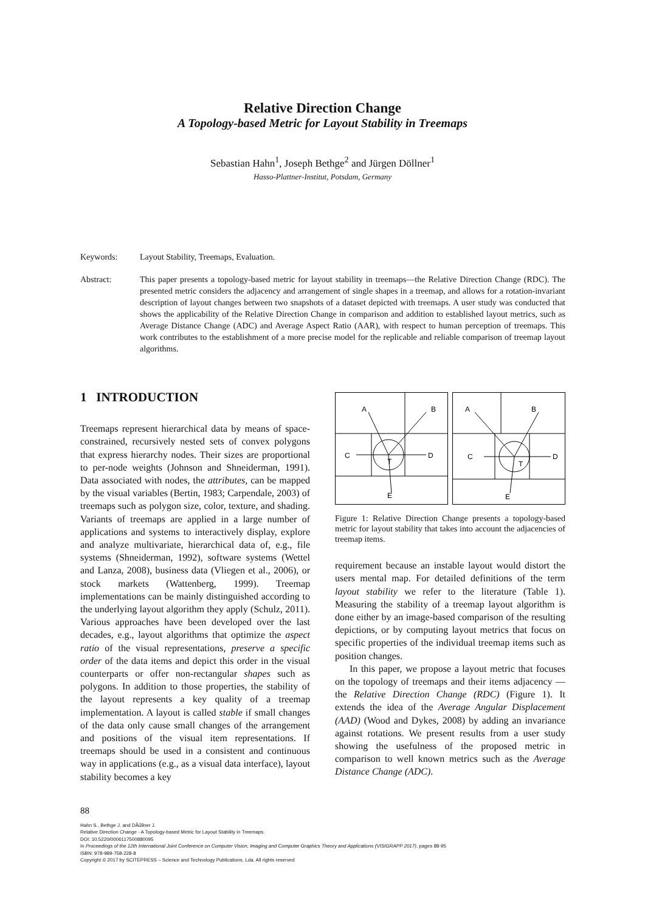Relative Direction Change
A Topology-based Metric for Layout Stability in Treemaps
Sebastian Hahn<sup>1</sup>, Joseph Bethge<sup>2</sup> and Jürgen Döllner<sup>1</sup>
Hasso-Plattner-Institut, Potsdam, Germany
Keywords: Layout Stability, Treemaps, Evaluation.
Abstract: This paper presents a topology-based metric for layout stability in treemaps—the Relative Direction Change (RDC). The presented metric considers the adjacency and arrangement of single shapes in a treemap, and allows for a rotation-invariant description of layout changes between two snapshots of a dataset depicted with treemaps. A user study was conducted that shows the applicability of the Relative Direction Change in comparison and addition to established layout metrics, such as Average Distance Change (ADC) and Average Aspect Ratio (AAR), with respect to human perception of treemaps. This work contributes to the establishment of a more precise model for the replicable and reliable comparison of treemap layout algorithms.
1 INTRODUCTION
Treemaps represent hierarchical data by means of space-constrained, recursively nested sets of convex polygons that express hierarchy nodes. Their sizes are proportional to per-node weights (Johnson and Shneiderman, 1991). Data associated with nodes, the attributes, can be mapped by the visual variables (Bertin, 1983; Carpendale, 2003) of treemaps such as polygon size, color, texture, and shading. Variants of treemaps are applied in a large number of applications and systems to interactively display, explore and analyze multivariate, hierarchical data of, e.g., file systems (Shneiderman, 1992), software systems (Wettel and Lanza, 2008), business data (Vliegen et al., 2006), or stock markets (Wattenberg, 1999). Treemap implementations can be mainly distinguished according to the underlying layout algorithm they apply (Schulz, 2011). Various approaches have been developed over the last decades, e.g., layout algorithms that optimize the aspect ratio of the visual representations, preserve a specific order of the data items and depict this order in the visual counterparts or offer non-rectangular shapes such as polygons. In addition to those properties, the stability of the layout represents a key quality of a treemap implementation. A layout is called stable if small changes of the data only cause small changes of the arrangement and positions of the visual item representations. If treemaps should be used in a consistent and continuous way in applications (e.g., as a visual data interface), layout stability becomes a key
A
B
C
D
T
E
A
B
C
D
T
E
Figure 1: Relative Direction Change presents a topology-based metric for layout stability that takes into account the adjacencies of treemap items.
requirement because an instable layout would distort the users mental map. For detailed definitions of the term layout stability we refer to the literature (Table 1). Measuring the stability of a treemap layout algorithm is done either by an image-based comparison of the resulting depictions, or by computing layout metrics that focus on specific properties of the individual treemap items such as position changes.
In this paper, we propose a layout metric that focuses on the topology of treemaps and their items adjacency — the Relative Direction Change (RDC) (Figure 1). It extends the idea of the Average Angular Displacement (AAD) (Wood and Dykes, 2008) by adding an invariance against rotations. We present results from a user study showing the usefulness of the proposed metric in comparison to well known metrics such as the Average Distance Change (ADC).
88
Hahn S., Bethge J. and DÃűllner J.
Relative Direction Change - A Topology-based Metric for Layout Stability in Treemaps.
DOI: 10.5220/0006117500880095
In Proceedings of the 12th International Joint Conference on Computer Vision, Imaging and Computer Graphics Theory and Applications (VISIGRAPP 2017), pages 88-95
ISBN: 978-989-758-228-8
Copyright © 2017 by SCITEPRESS – Science and Technology Publications, Lda. All rights reserved